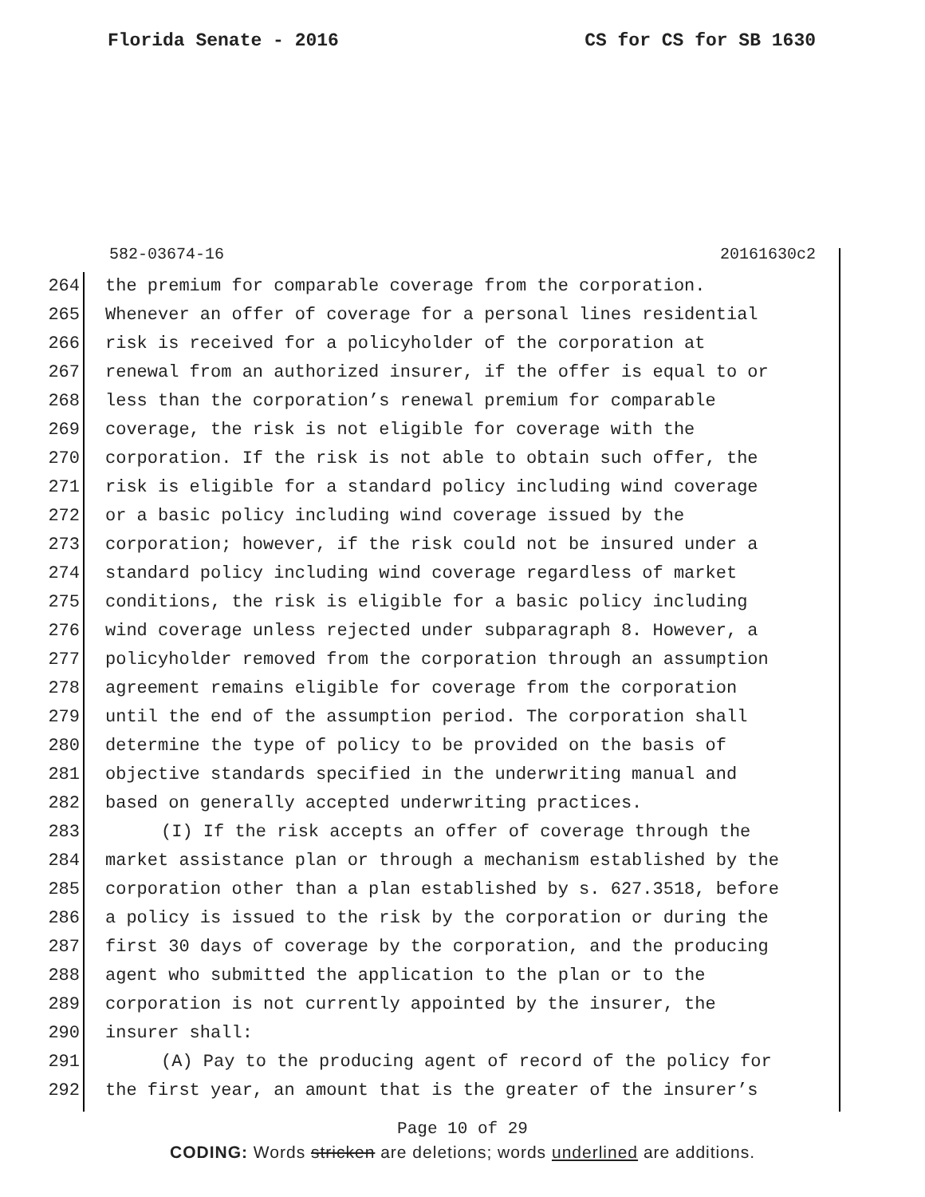Florida Senate - 2016 CS for CS for SB 1630
582-03674-16 20161630c2
264 the premium for comparable coverage from the corporation.
265 Whenever an offer of coverage for a personal lines residential
266 risk is received for a policyholder of the corporation at
267 renewal from an authorized insurer, if the offer is equal to or
268 less than the corporation’s renewal premium for comparable
269 coverage, the risk is not eligible for coverage with the
270 corporation. If the risk is not able to obtain such offer, the
271 risk is eligible for a standard policy including wind coverage
272 or a basic policy including wind coverage issued by the
273 corporation; however, if the risk could not be insured under a
274 standard policy including wind coverage regardless of market
275 conditions, the risk is eligible for a basic policy including
276 wind coverage unless rejected under subparagraph 8. However, a
277 policyholder removed from the corporation through an assumption
278 agreement remains eligible for coverage from the corporation
279 until the end of the assumption period. The corporation shall
280 determine the type of policy to be provided on the basis of
281 objective standards specified in the underwriting manual and
282 based on generally accepted underwriting practices.
283 (I) If the risk accepts an offer of coverage through the
284 market assistance plan or through a mechanism established by the
285 corporation other than a plan established by s. 627.3518, before
286 a policy is issued to the risk by the corporation or during the
287 first 30 days of coverage by the corporation, and the producing
288 agent who submitted the application to the plan or to the
289 corporation is not currently appointed by the insurer, the
290 insurer shall:
291 (A) Pay to the producing agent of record of the policy for
292 the first year, an amount that is the greater of the insurer’s
Page 10 of 29
CODING: Words stricken are deletions; words underlined are additions.